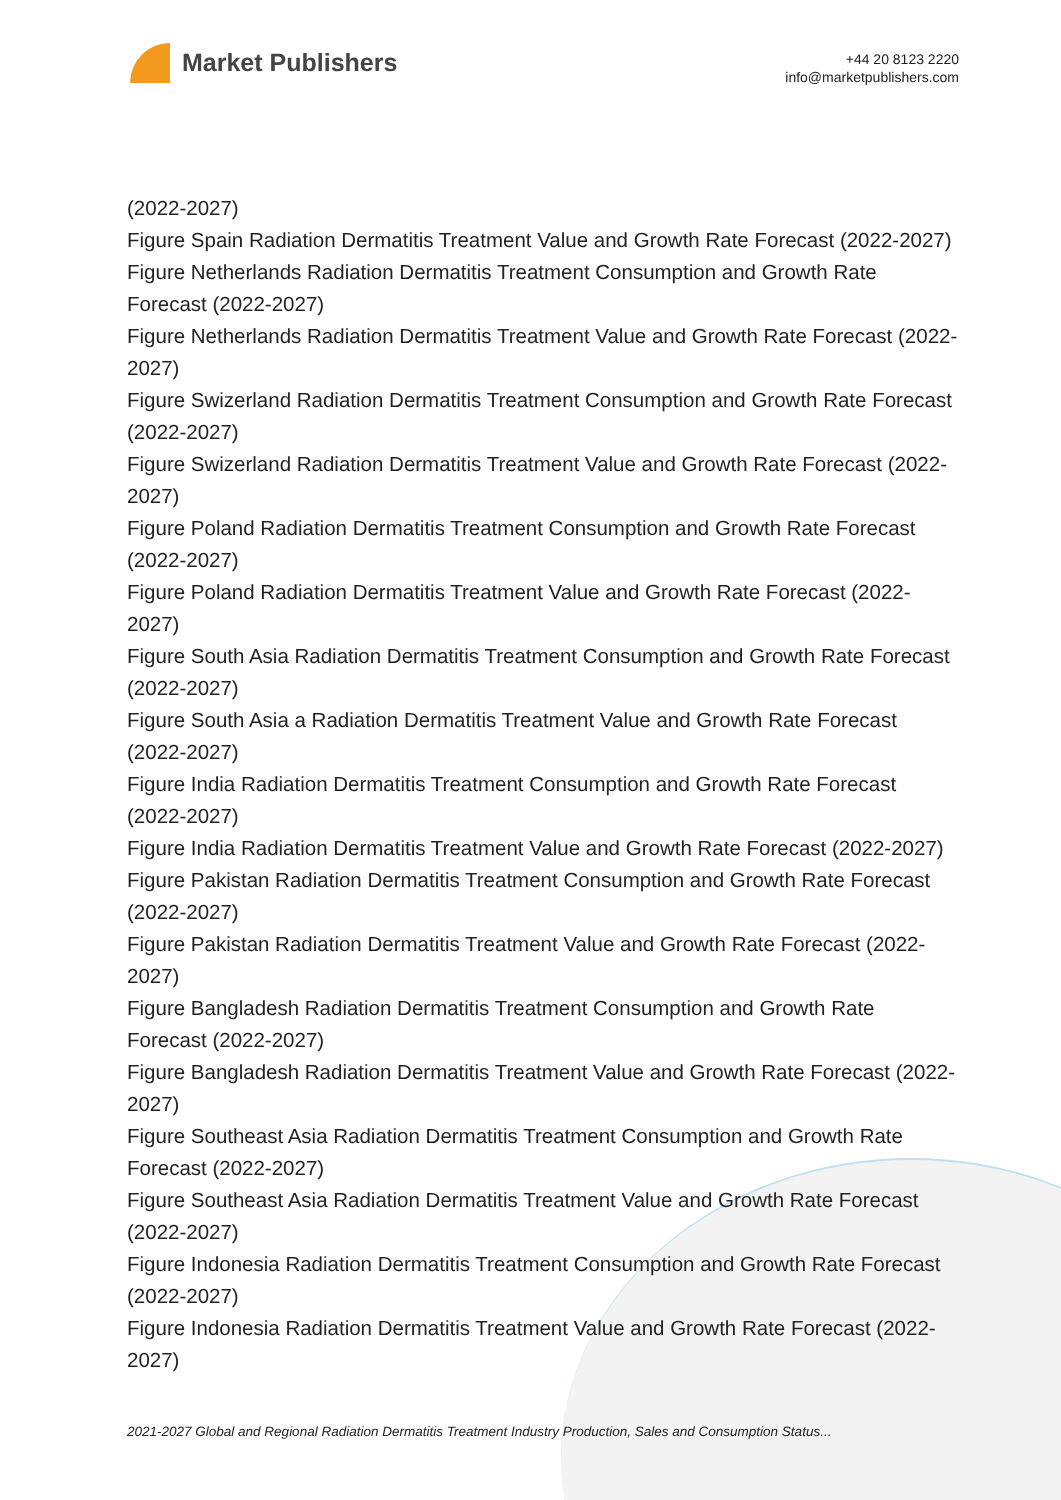Market Publishers
+44 20 8123 2220
info@marketpublishers.com
(2022-2027)
Figure Spain Radiation Dermatitis Treatment Value and Growth Rate Forecast (2022-2027)
Figure Netherlands Radiation Dermatitis Treatment Consumption and Growth Rate Forecast (2022-2027)
Figure Netherlands Radiation Dermatitis Treatment Value and Growth Rate Forecast (2022-2027)
Figure Swizerland Radiation Dermatitis Treatment Consumption and Growth Rate Forecast (2022-2027)
Figure Swizerland Radiation Dermatitis Treatment Value and Growth Rate Forecast (2022-2027)
Figure Poland Radiation Dermatitis Treatment Consumption and Growth Rate Forecast (2022-2027)
Figure Poland Radiation Dermatitis Treatment Value and Growth Rate Forecast (2022-2027)
Figure South Asia Radiation Dermatitis Treatment Consumption and Growth Rate Forecast (2022-2027)
Figure South Asia a Radiation Dermatitis Treatment Value and Growth Rate Forecast (2022-2027)
Figure India Radiation Dermatitis Treatment Consumption and Growth Rate Forecast (2022-2027)
Figure India Radiation Dermatitis Treatment Value and Growth Rate Forecast (2022-2027)
Figure Pakistan Radiation Dermatitis Treatment Consumption and Growth Rate Forecast (2022-2027)
Figure Pakistan Radiation Dermatitis Treatment Value and Growth Rate Forecast (2022-2027)
Figure Bangladesh Radiation Dermatitis Treatment Consumption and Growth Rate Forecast (2022-2027)
Figure Bangladesh Radiation Dermatitis Treatment Value and Growth Rate Forecast (2022-2027)
Figure Southeast Asia Radiation Dermatitis Treatment Consumption and Growth Rate Forecast (2022-2027)
Figure Southeast Asia Radiation Dermatitis Treatment Value and Growth Rate Forecast (2022-2027)
Figure Indonesia Radiation Dermatitis Treatment Consumption and Growth Rate Forecast (2022-2027)
Figure Indonesia Radiation Dermatitis Treatment Value and Growth Rate Forecast (2022-2027)
2021-2027 Global and Regional Radiation Dermatitis Treatment Industry Production, Sales and Consumption Status...